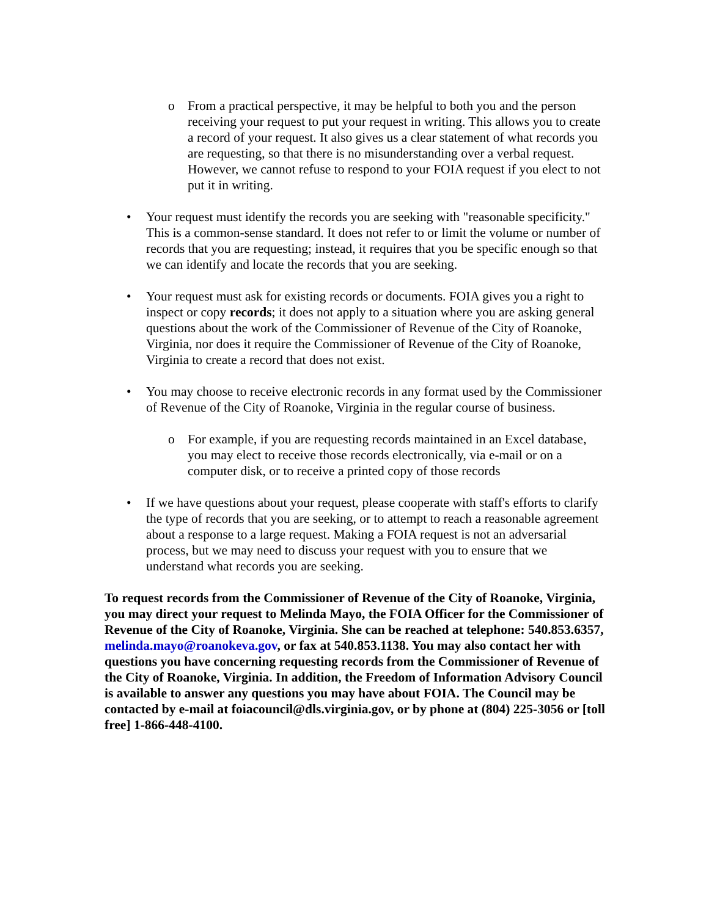o From a practical perspective, it may be helpful to both you and the person receiving your request to put your request in writing. This allows you to create a record of your request. It also gives us a clear statement of what records you are requesting, so that there is no misunderstanding over a verbal request. However, we cannot refuse to respond to your FOIA request if you elect to not put it in writing.
• Your request must identify the records you are seeking with "reasonable specificity." This is a common-sense standard. It does not refer to or limit the volume or number of records that you are requesting; instead, it requires that you be specific enough so that we can identify and locate the records that you are seeking.
• Your request must ask for existing records or documents. FOIA gives you a right to inspect or copy records; it does not apply to a situation where you are asking general questions about the work of the Commissioner of Revenue of the City of Roanoke, Virginia, nor does it require the Commissioner of Revenue of the City of Roanoke, Virginia to create a record that does not exist.
• You may choose to receive electronic records in any format used by the Commissioner of Revenue of the City of Roanoke, Virginia in the regular course of business.
o For example, if you are requesting records maintained in an Excel database, you may elect to receive those records electronically, via e-mail or on a computer disk, or to receive a printed copy of those records
• If we have questions about your request, please cooperate with staff's efforts to clarify the type of records that you are seeking, or to attempt to reach a reasonable agreement about a response to a large request. Making a FOIA request is not an adversarial process, but we may need to discuss your request with you to ensure that we understand what records you are seeking.
To request records from the Commissioner of Revenue of the City of Roanoke, Virginia, you may direct your request to Melinda Mayo, the FOIA Officer for the Commissioner of Revenue of the City of Roanoke, Virginia. She can be reached at telephone: 540.853.6357, melinda.mayo@roanokeva.gov, or fax at 540.853.1138. You may also contact her with questions you have concerning requesting records from the Commissioner of Revenue of the City of Roanoke, Virginia. In addition, the Freedom of Information Advisory Council is available to answer any questions you may have about FOIA. The Council may be contacted by e-mail at foiacouncil@dls.virginia.gov, or by phone at (804) 225-3056 or [toll free] 1-866-448-4100.